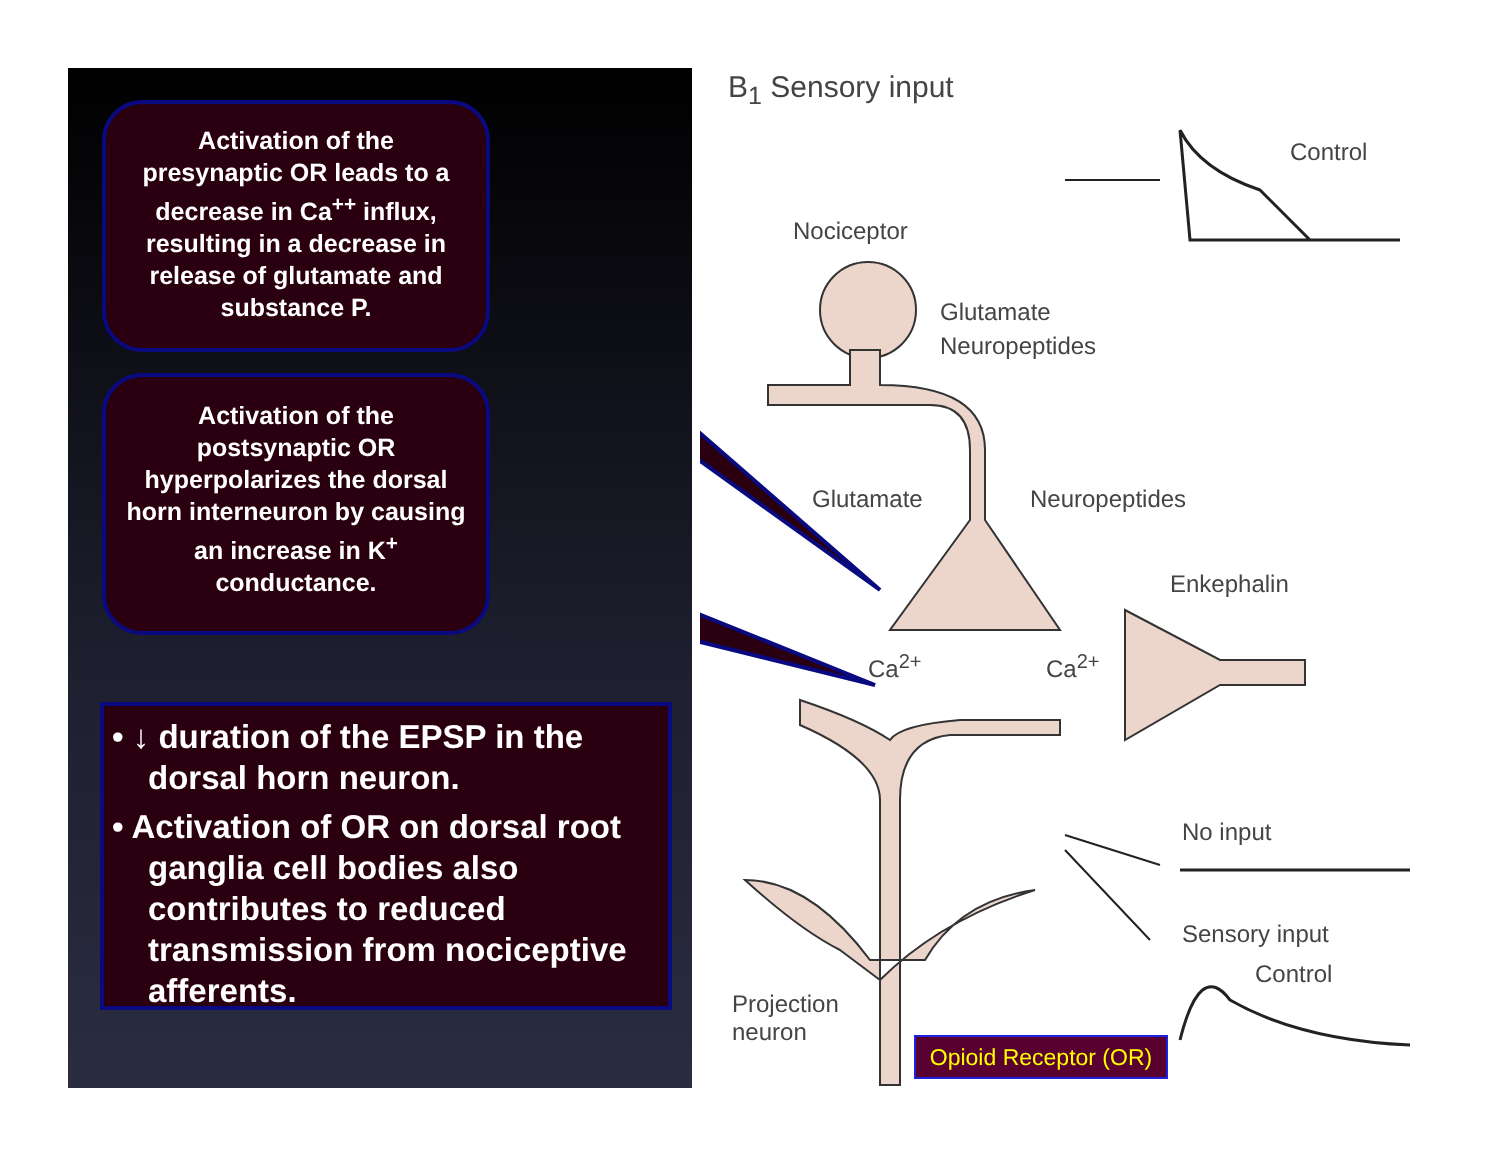Activation of the presynaptic OR leads to a decrease in Ca<sup>++</sup> influx, resulting in a decrease in release of glutamate and substance P.
Activation of the postsynaptic OR hyperpolarizes the dorsal horn interneuron by causing an increase in K<sup>+</sup> conductance.
• ↓ duration of the EPSP in the dorsal horn neuron.
• Activation of OR on dorsal root ganglia cell bodies also contributes to reduced transmission from nociceptive afferents.
B<sub>1</sub> Sensory input
Control
Nociceptor
Glutamate
Neuropeptides
Glutamate Neuropeptides
Enkephalin
Ca<sup>2+</sup> Ca<sup>2+</sup>
No input
Sensory input
Control
Projection
neuron
Opioid Receptor (OR)